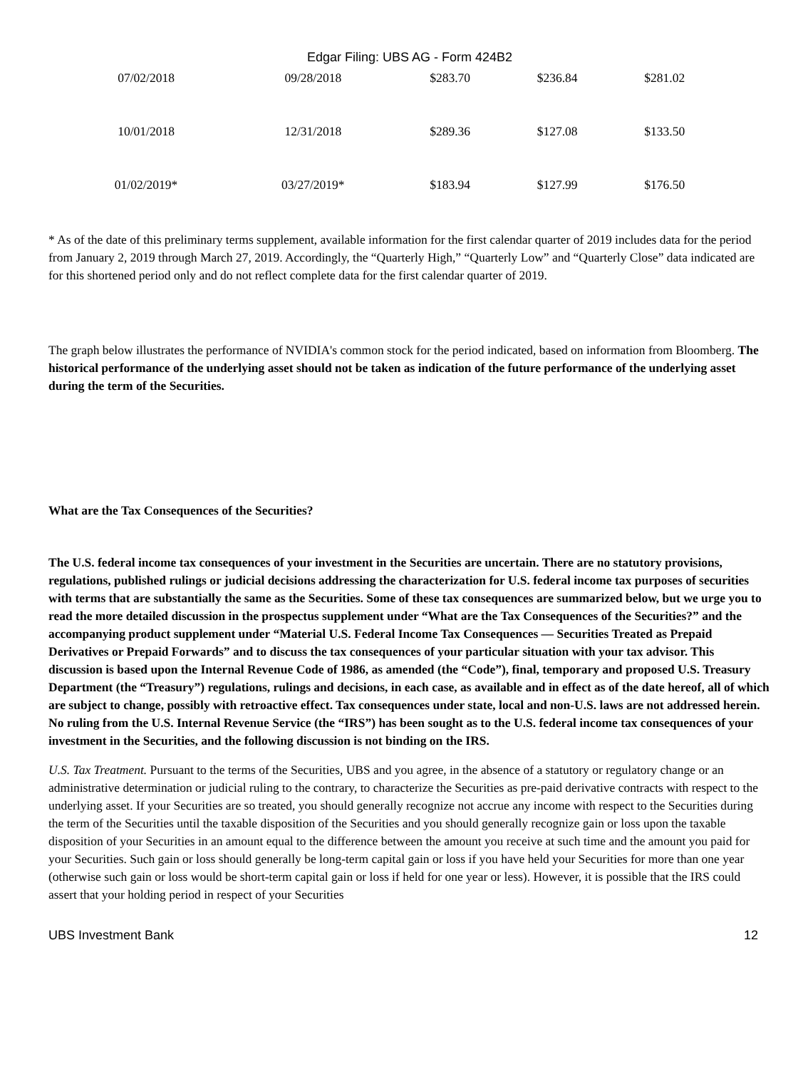Edgar Filing: UBS AG - Form 424B2
| 07/02/2018 | 09/28/2018 | $283.70 | $236.84 | $281.02 |
| 10/01/2018 | 12/31/2018 | $289.36 | $127.08 | $133.50 |
| 01/02/2019* | 03/27/2019* | $183.94 | $127.99 | $176.50 |
* As of the date of this preliminary terms supplement, available information for the first calendar quarter of 2019 includes data for the period from January 2, 2019 through March 27, 2019. Accordingly, the “Quarterly High,” “Quarterly Low” and “Quarterly Close” data indicated are for this shortened period only and do not reflect complete data for the first calendar quarter of 2019.
The graph below illustrates the performance of NVIDIA's common stock for the period indicated, based on information from Bloomberg. The historical performance of the underlying asset should not be taken as indication of the future performance of the underlying asset during the term of the Securities.
What are the Tax Consequences of the Securities?
The U.S. federal income tax consequences of your investment in the Securities are uncertain. There are no statutory provisions, regulations, published rulings or judicial decisions addressing the characterization for U.S. federal income tax purposes of securities with terms that are substantially the same as the Securities. Some of these tax consequences are summarized below, but we urge you to read the more detailed discussion in the prospectus supplement under “What are the Tax Consequences of the Securities?” and the accompanying product supplement under “Material U.S. Federal Income Tax Consequences — Securities Treated as Prepaid Derivatives or Prepaid Forwards” and to discuss the tax consequences of your particular situation with your tax advisor. This discussion is based upon the Internal Revenue Code of 1986, as amended (the “Code”), final, temporary and proposed U.S. Treasury Department (the “Treasury”) regulations, rulings and decisions, in each case, as available and in effect as of the date hereof, all of which are subject to change, possibly with retroactive effect. Tax consequences under state, local and non-U.S. laws are not addressed herein. No ruling from the U.S. Internal Revenue Service (the “IRS”) has been sought as to the U.S. federal income tax consequences of your investment in the Securities, and the following discussion is not binding on the IRS.
U.S. Tax Treatment. Pursuant to the terms of the Securities, UBS and you agree, in the absence of a statutory or regulatory change or an administrative determination or judicial ruling to the contrary, to characterize the Securities as pre-paid derivative contracts with respect to the underlying asset. If your Securities are so treated, you should generally recognize not accrue any income with respect to the Securities during the term of the Securities until the taxable disposition of the Securities and you should generally recognize gain or loss upon the taxable disposition of your Securities in an amount equal to the difference between the amount you receive at such time and the amount you paid for your Securities. Such gain or loss should generally be long-term capital gain or loss if you have held your Securities for more than one year (otherwise such gain or loss would be short-term capital gain or loss if held for one year or less). However, it is possible that the IRS could assert that your holding period in respect of your Securities
UBS Investment Bank 12